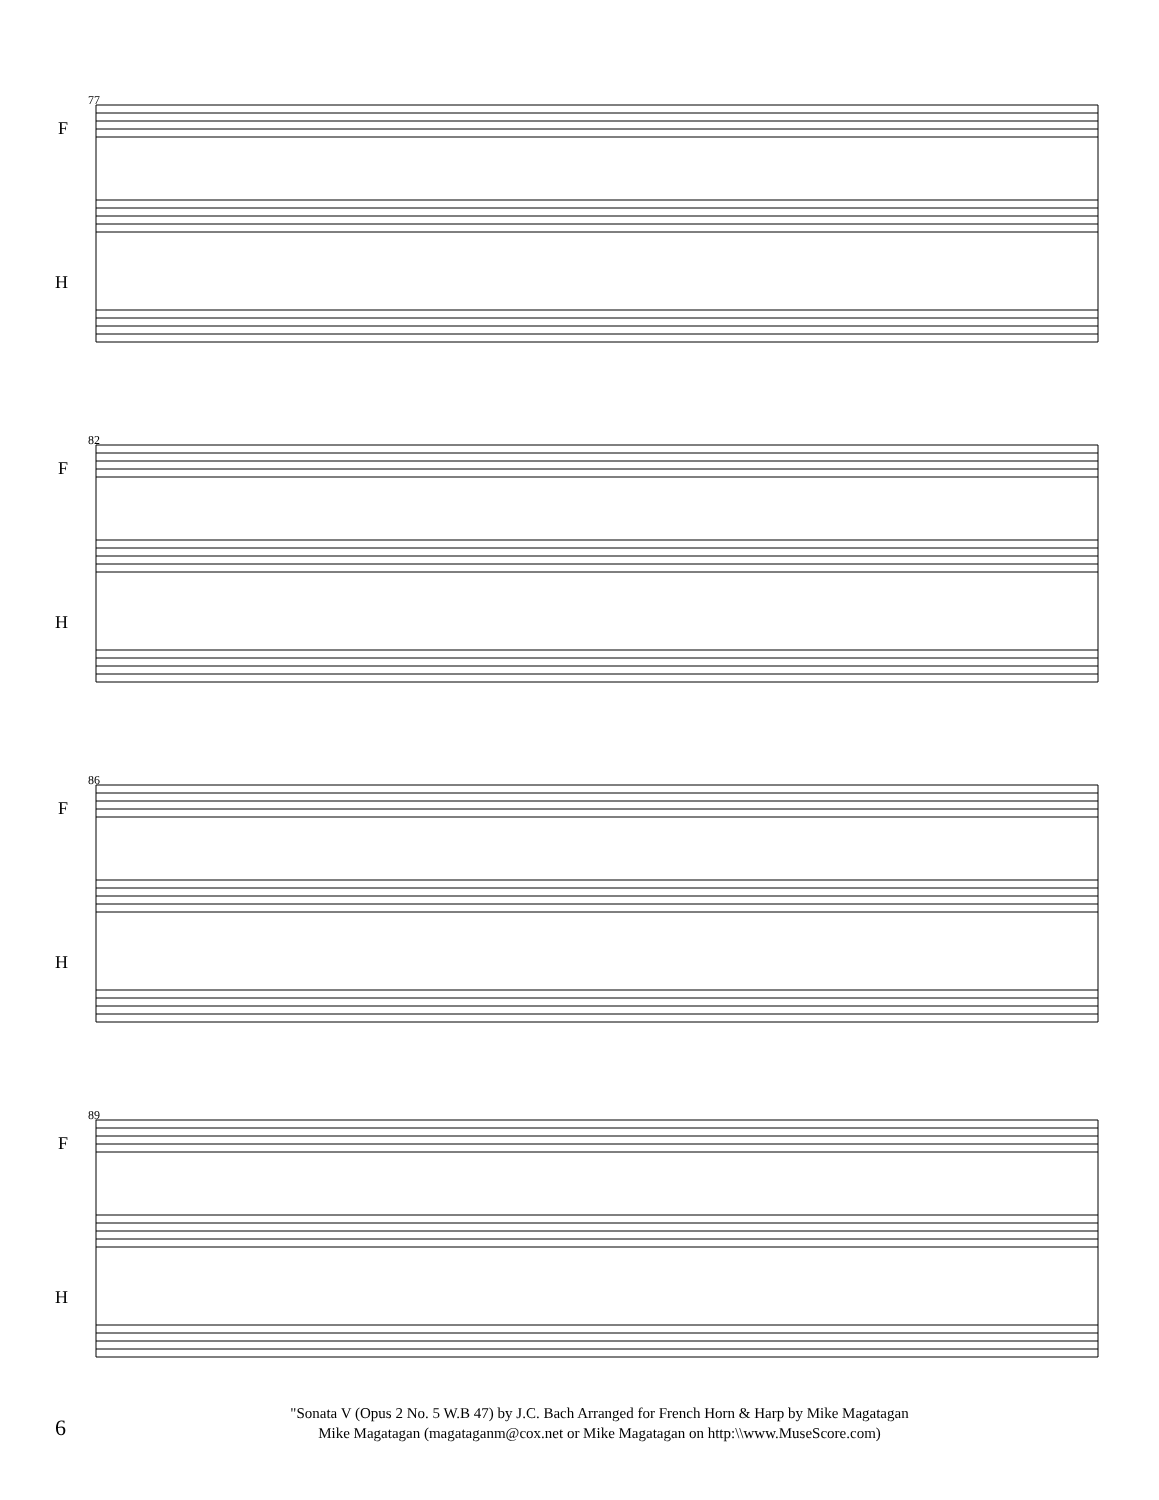F
H
77
F
H
82
F
H
86
F
H
89
6
"Sonata V (Opus 2 No. 5 W.B 47) by J.C. Bach Arranged for French Horn & Harp by Mike Magatagan
Mike Magatagan (magataganm@cox.net or Mike Magatagan on http:\\www.MuseScore.com)